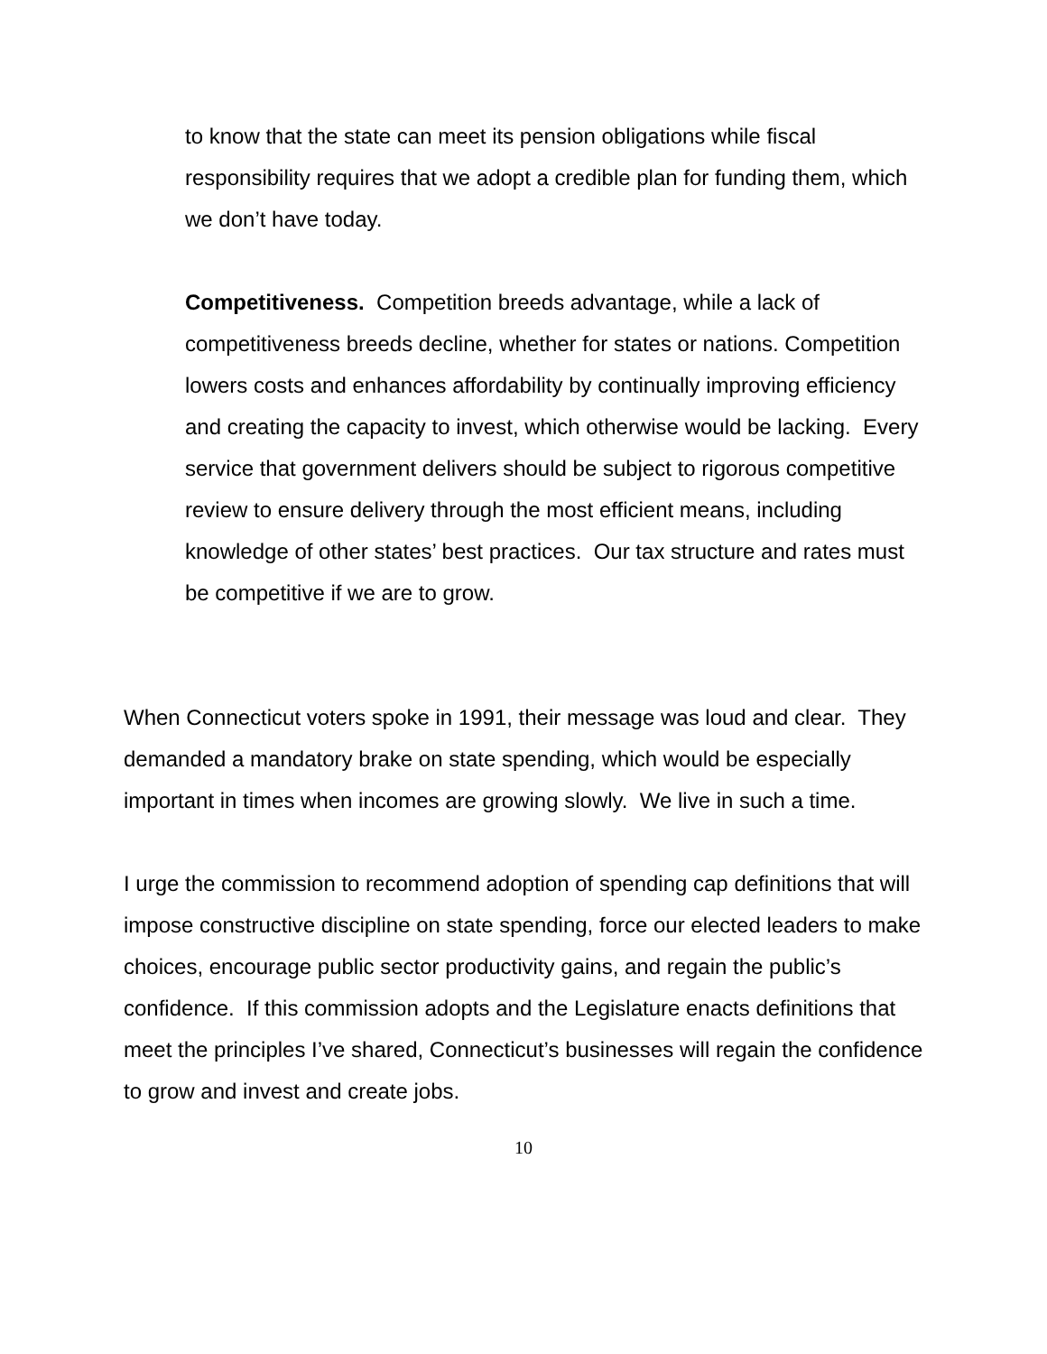to know that the state can meet its pension obligations while fiscal responsibility requires that we adopt a credible plan for funding them, which we don’t have today.
Competitiveness. Competition breeds advantage, while a lack of competitiveness breeds decline, whether for states or nations. Competition lowers costs and enhances affordability by continually improving efficiency and creating the capacity to invest, which otherwise would be lacking. Every service that government delivers should be subject to rigorous competitive review to ensure delivery through the most efficient means, including knowledge of other states’ best practices. Our tax structure and rates must be competitive if we are to grow.
When Connecticut voters spoke in 1991, their message was loud and clear. They demanded a mandatory brake on state spending, which would be especially important in times when incomes are growing slowly. We live in such a time.
I urge the commission to recommend adoption of spending cap definitions that will impose constructive discipline on state spending, force our elected leaders to make choices, encourage public sector productivity gains, and regain the public’s confidence. If this commission adopts and the Legislature enacts definitions that meet the principles I’ve shared, Connecticut’s businesses will regain the confidence to grow and invest and create jobs.
10